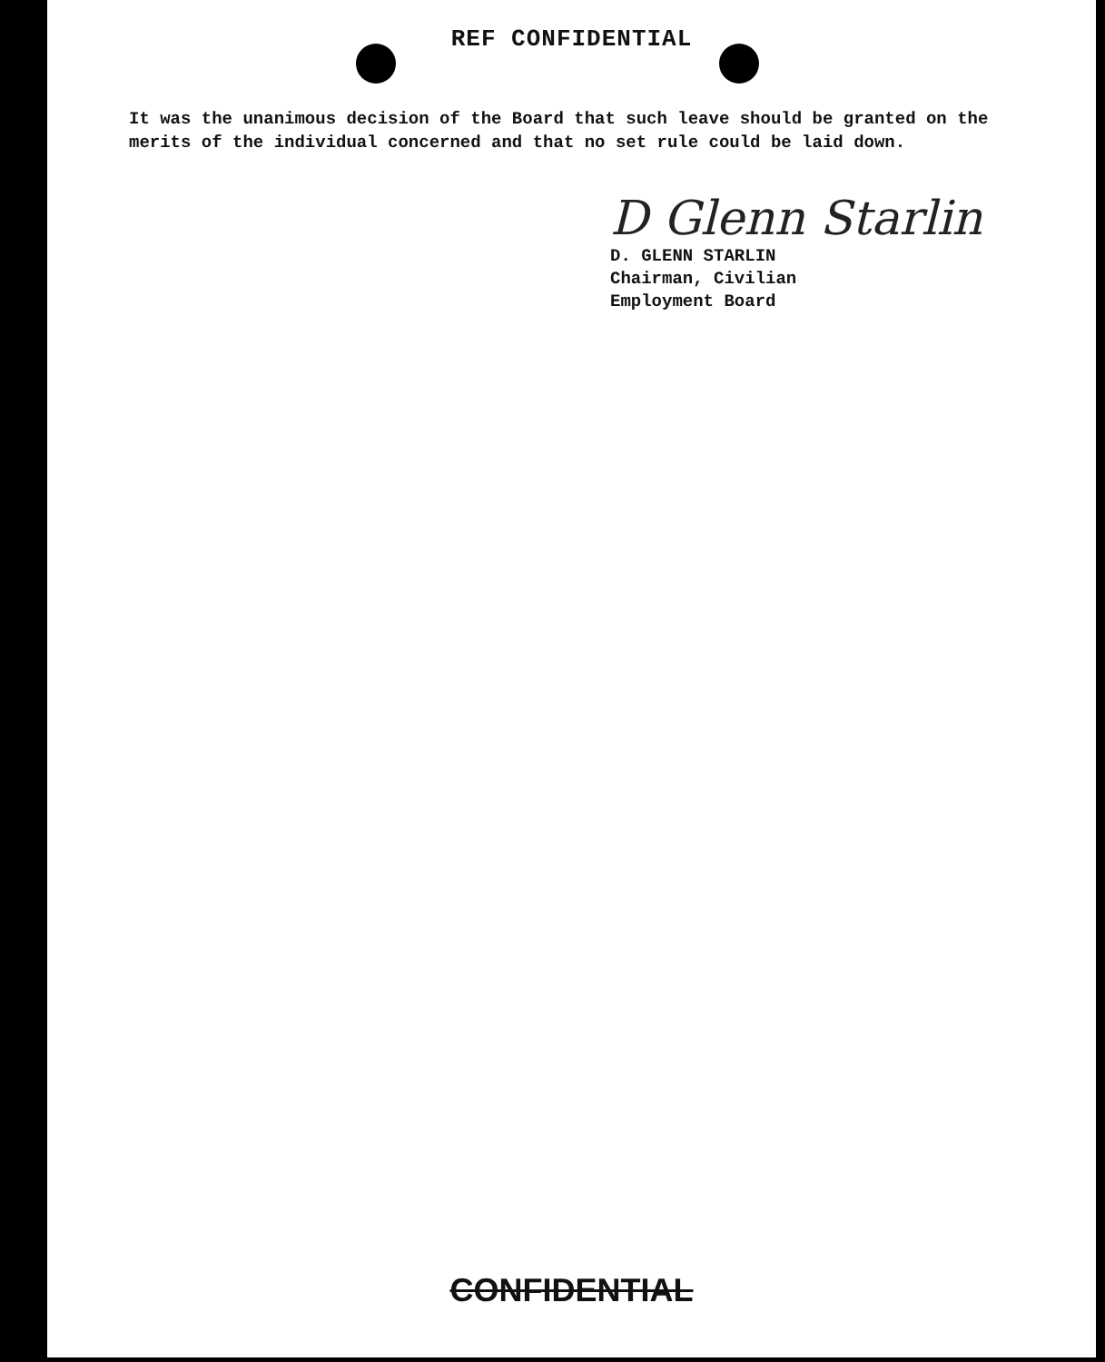REF CONFIDENTIAL
It was the unanimous decision of the Board that such leave should be granted on the merits of the individual concerned and that no set rule could be laid down.
D Glenn Starlin
D. GLENN STARLIN
Chairman, Civilian
Employment Board
CONFIDENTIAL